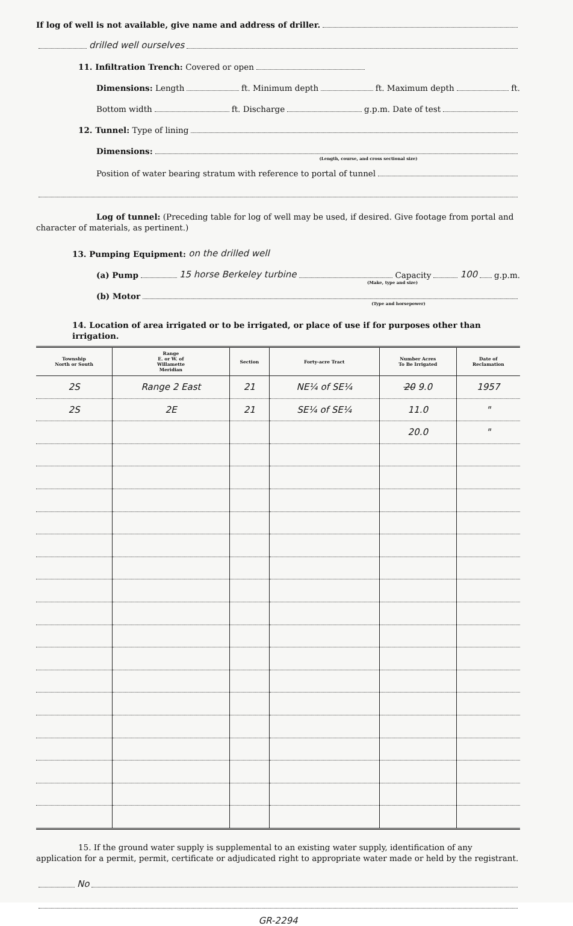If log of well is not available, give name and address of driller.
drilled well ourselves
11. Infiltration Trench: Covered or open
Dimensions: Length ft. Minimum depth ft. Maximum depth ft.
Bottom width ft. Discharge g.p.m. Date of test
12. Tunnel: Type of lining
Dimensions:
(Length, course, and cross sectional size)
Position of water bearing stratum with reference to portal of tunnel
Log of tunnel: (Preceding table for log of well may be used, if desired. Give footage from portal and character of materials, as pertinent.)
13. Pumping Equipment: on the drilled well
(a) Pump 15 horse Berkeley turbine Capacity 100 g.p.m.
(Make, type and size)
(b) Motor
(Type and horsepower)
14. Location of area irrigated or to be irrigated, or place of use if for purposes other than irrigation.
| Township North or South | Range E. or W. of Willamette Meridian | Section | Forty-acre Tract | Number Acres To Be Irrigated | Date of Reclamation |
| --- | --- | --- | --- | --- | --- |
| 2S | Range 2 East | 21 | NE¼ of SE¼ | 20 9.0 | 1957 |
| 2S | 2E | 21 | SE¼ of SE¼ | 11.0 | " |
| | | | | 20.0 | " |
15. If the ground water supply is supplemental to an existing water supply, identification of any application for a permit, permit, certificate or adjudicated right to appropriate water made or held by the registrant.
No
GR-2294